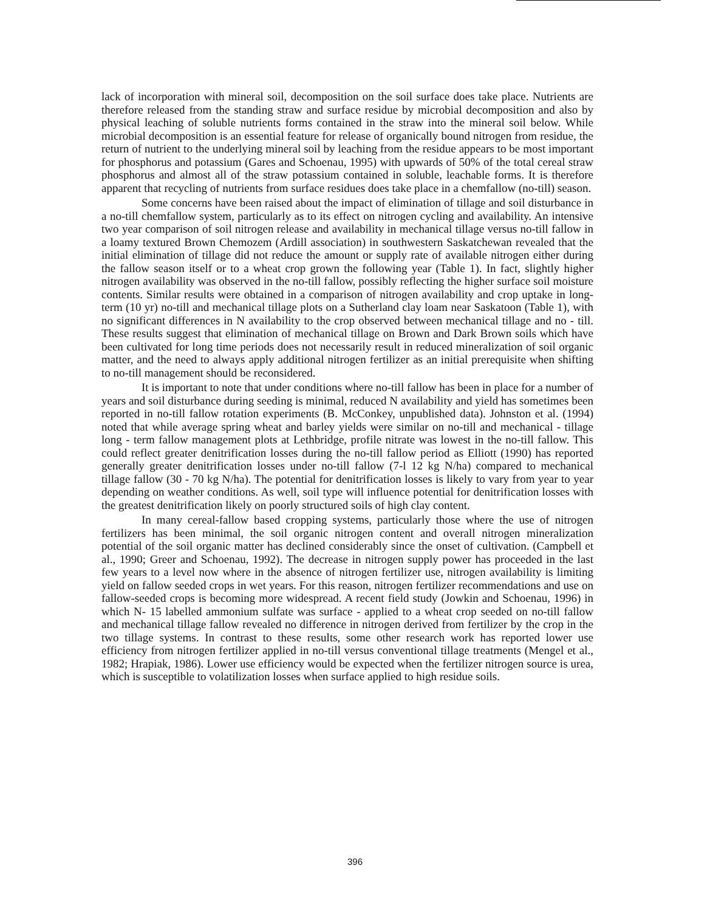lack of incorporation with mineral soil, decomposition on the soil surface does take place. Nutrients are therefore released from the standing straw and surface residue by microbial decomposition and also by physical leaching of soluble nutrients forms contained in the straw into the mineral soil below. While microbial decomposition is an essential feature for release of organically bound nitrogen from residue, the return of nutrient to the underlying mineral soil by leaching from the residue appears to be most important for phosphorus and potassium (Gares and Schoenau, 1995) with upwards of 50% of the total cereal straw phosphorus and almost all of the straw potassium contained in soluble, leachable forms. It is therefore apparent that recycling of nutrients from surface residues does take place in a chemfallow (no-till) season.
Some concerns have been raised about the impact of elimination of tillage and soil disturbance in a no-till chemfallow system, particularly as to its effect on nitrogen cycling and availability. An intensive two year comparison of soil nitrogen release and availability in mechanical tillage versus no-till fallow in a loamy textured Brown Chemozem (Ardill association) in southwestern Saskatchewan revealed that the initial elimination of tillage did not reduce the amount or supply rate of available nitrogen either during the fallow season itself or to a wheat crop grown the following year (Table 1). In fact, slightly higher nitrogen availability was observed in the no-till fallow, possibly reflecting the higher surface soil moisture contents. Similar results were obtained in a comparison of nitrogen availability and crop uptake in long-term (10 yr) no-till and mechanical tillage plots on a Sutherland clay loam near Saskatoon (Table 1), with no significant differences in N availability to the crop observed between mechanical tillage and no - till. These results suggest that elimination of mechanical tillage on Brown and Dark Brown soils which have been cultivated for long time periods does not necessarily result in reduced mineralization of soil organic matter, and the need to always apply additional nitrogen fertilizer as an initial prerequisite when shifting to no-till management should be reconsidered.
It is important to note that under conditions where no-till fallow has been in place for a number of years and soil disturbance during seeding is minimal, reduced N availability and yield has sometimes been reported in no-till fallow rotation experiments (B. McConkey, unpublished data). Johnston et al. (1994) noted that while average spring wheat and barley yields were similar on no-till and mechanical - tillage long - term fallow management plots at Lethbridge, profile nitrate was lowest in the no-till fallow. This could reflect greater denitrification losses during the no-till fallow period as Elliott (1990) has reported generally greater denitrification losses under no-till fallow (7-l 12 kg N/ha) compared to mechanical tillage fallow (30 - 70 kg N/ha). The potential for denitrification losses is likely to vary from year to year depending on weather conditions. As well, soil type will influence potential for denitrification losses with the greatest denitrification likely on poorly structured soils of high clay content.
In many cereal-fallow based cropping systems, particularly those where the use of nitrogen fertilizers has been minimal, the soil organic nitrogen content and overall nitrogen mineralization potential of the soil organic matter has declined considerably since the onset of cultivation. (Campbell et al., 1990; Greer and Schoenau, 1992). The decrease in nitrogen supply power has proceeded in the last few years to a level now where in the absence of nitrogen fertilizer use, nitrogen availability is limiting yield on fallow seeded crops in wet years. For this reason, nitrogen fertilizer recommendations and use on fallow-seeded crops is becoming more widespread. A recent field study (Jowkin and Schoenau, 1996) in which N- 15 labelled ammonium sulfate was surface - applied to a wheat crop seeded on no-till fallow and mechanical tillage fallow revealed no difference in nitrogen derived from fertilizer by the crop in the two tillage systems. In contrast to these results, some other research work has reported lower use efficiency from nitrogen fertilizer applied in no-till versus conventional tillage treatments (Mengel et al., 1982; Hrapiak, 1986). Lower use efficiency would be expected when the fertilizer nitrogen source is urea, which is susceptible to volatilization losses when surface applied to high residue soils.
396